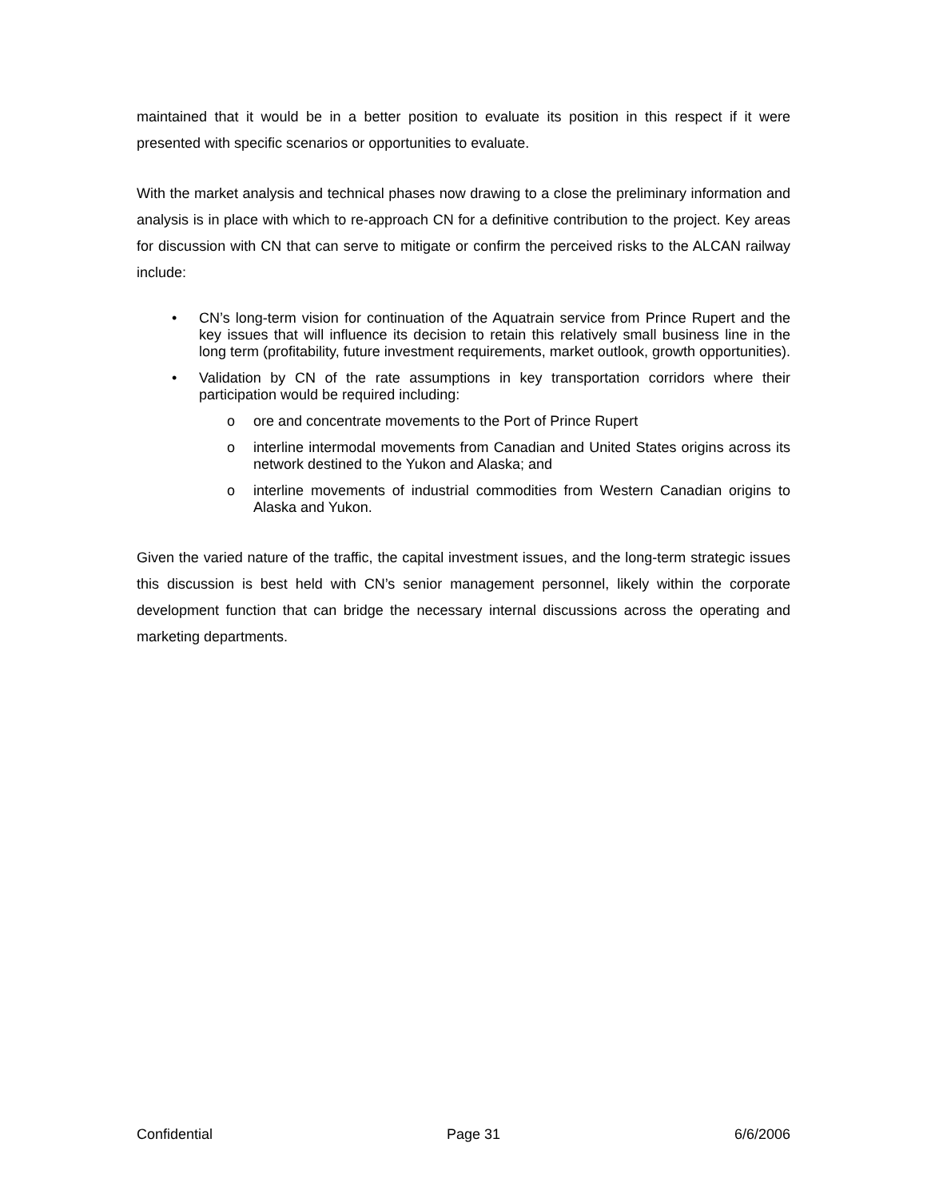maintained that it would be in a better position to evaluate its position in this respect if it were presented with specific scenarios or opportunities to evaluate.
With the market analysis and technical phases now drawing to a close the preliminary information and analysis is in place with which to re-approach CN for a definitive contribution to the project. Key areas for discussion with CN that can serve to mitigate or confirm the perceived risks to the ALCAN railway include:
• CN’s long-term vision for continuation of the Aquatrain service from Prince Rupert and the key issues that will influence its decision to retain this relatively small business line in the long term (profitability, future investment requirements, market outlook, growth opportunities).
• Validation by CN of the rate assumptions in key transportation corridors where their participation would be required including:
o ore and concentrate movements to the Port of Prince Rupert
o interline intermodal movements from Canadian and United States origins across its network destined to the Yukon and Alaska; and
o interline movements of industrial commodities from Western Canadian origins to Alaska and Yukon.
Given the varied nature of the traffic, the capital investment issues, and the long-term strategic issues this discussion is best held with CN’s senior management personnel, likely within the corporate development function that can bridge the necessary internal discussions across the operating and marketing departments.
Confidential Page 31 6/6/2006